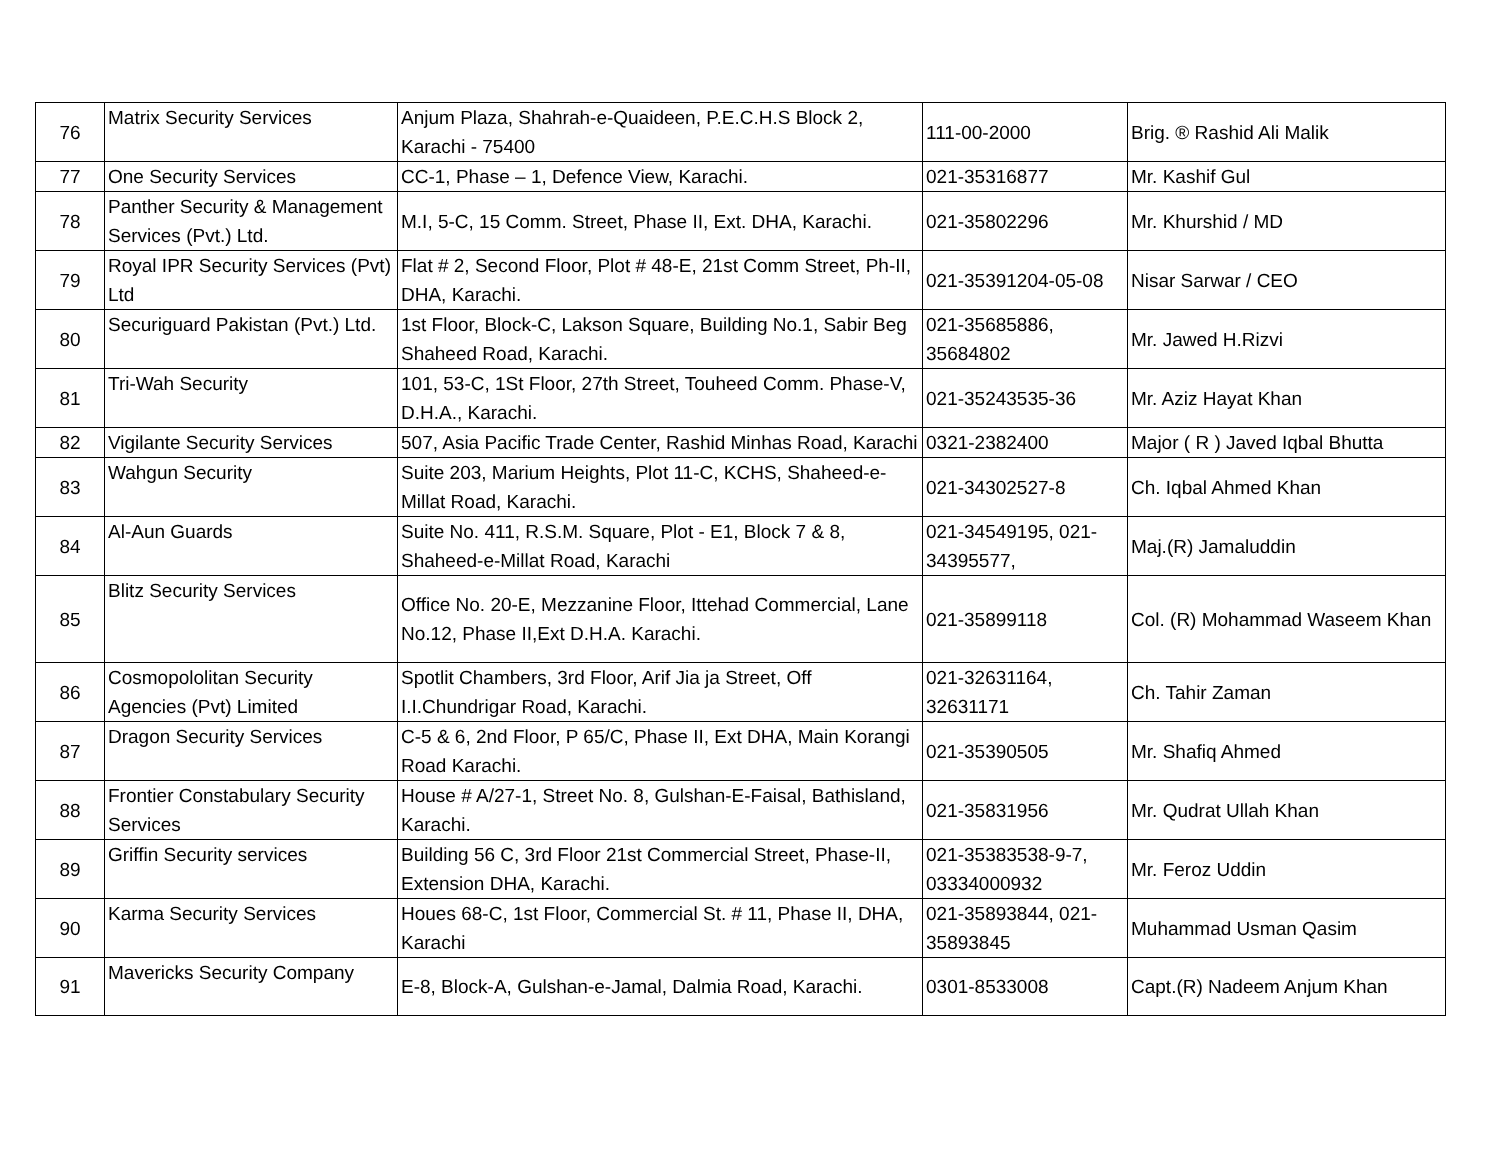| 76 | Matrix Security Services | Anjum Plaza, Shahrah-e-Quaideen, P.E.C.H.S Block 2, Karachi - 75400 | 111-00-2000 | Brig. ® Rashid Ali Malik |
| 77 | One Security Services | CC-1, Phase – 1, Defence View, Karachi. | 021-35316877 | Mr. Kashif Gul |
| 78 | Panther Security & Management Services (Pvt.) Ltd. | M.I, 5-C, 15 Comm. Street, Phase II, Ext. DHA, Karachi. | 021-35802296 | Mr. Khurshid / MD |
| 79 | Royal IPR Security Services (Pvt) Ltd | Flat # 2, Second Floor, Plot # 48-E, 21st Comm Street, Ph-II, DHA, Karachi. | 021-35391204-05-08 | Nisar Sarwar / CEO |
| 80 | Securiguard Pakistan (Pvt.) Ltd. | 1st Floor, Block-C, Lakson Square, Building No.1, Sabir Beg Shaheed Road, Karachi. | 021-35685886, 35684802 | Mr. Jawed H.Rizvi |
| 81 | Tri-Wah Security | 101, 53-C, 1St Floor, 27th Street, Touheed Comm. Phase-V, D.H.A., Karachi. | 021-35243535-36 | Mr. Aziz Hayat Khan |
| 82 | Vigilante Security Services | 507, Asia Pacific Trade Center, Rashid Minhas Road, Karachi | 0321-2382400 | Major ( R ) Javed Iqbal Bhutta |
| 83 | Wahgun Security | Suite 203, Marium Heights, Plot 11-C, KCHS, Shaheed-e-Millat Road, Karachi. | 021-34302527-8 | Ch. Iqbal Ahmed Khan |
| 84 | Al-Aun Guards | Suite No. 411, R.S.M. Square, Plot - E1, Block 7 & 8, Shaheed-e-Millat Road, Karachi | 021-34549195, 021-34395577, | Maj.(R) Jamaluddin |
| 85 | Blitz Security Services | Office No. 20-E, Mezzanine Floor, Ittehad Commercial, Lane No.12, Phase II,Ext D.H.A. Karachi. | 021-35899118 | Col. (R) Mohammad Waseem Khan |
| 86 | Cosmopololitan Security Agencies (Pvt) Limited | Spotlit Chambers, 3rd Floor, Arif Jia ja Street, Off I.I.Chundrigar Road, Karachi. | 021-32631164, 32631171 | Ch. Tahir Zaman |
| 87 | Dragon Security Services | C-5 & 6, 2nd Floor, P 65/C, Phase II, Ext DHA, Main Korangi Road Karachi. | 021-35390505 | Mr. Shafiq Ahmed |
| 88 | Frontier Constabulary Security Services | House # A/27-1, Street No. 8, Gulshan-E-Faisal, Bathisland, Karachi. | 021-35831956 | Mr. Qudrat Ullah Khan |
| 89 | Griffin Security services | Building 56 C, 3rd Floor 21st Commercial Street, Phase-II, Extension DHA, Karachi. | 021-35383538-9-7, 03334000932 | Mr. Feroz Uddin |
| 90 | Karma Security Services | Houes 68-C, 1st Floor, Commercial St. # 11, Phase II, DHA, Karachi | 021-35893844, 021-35893845 | Muhammad Usman Qasim |
| 91 | Mavericks Security Company | E-8, Block-A, Gulshan-e-Jamal, Dalmia Road, Karachi. | 0301-8533008 | Capt.(R) Nadeem Anjum Khan |